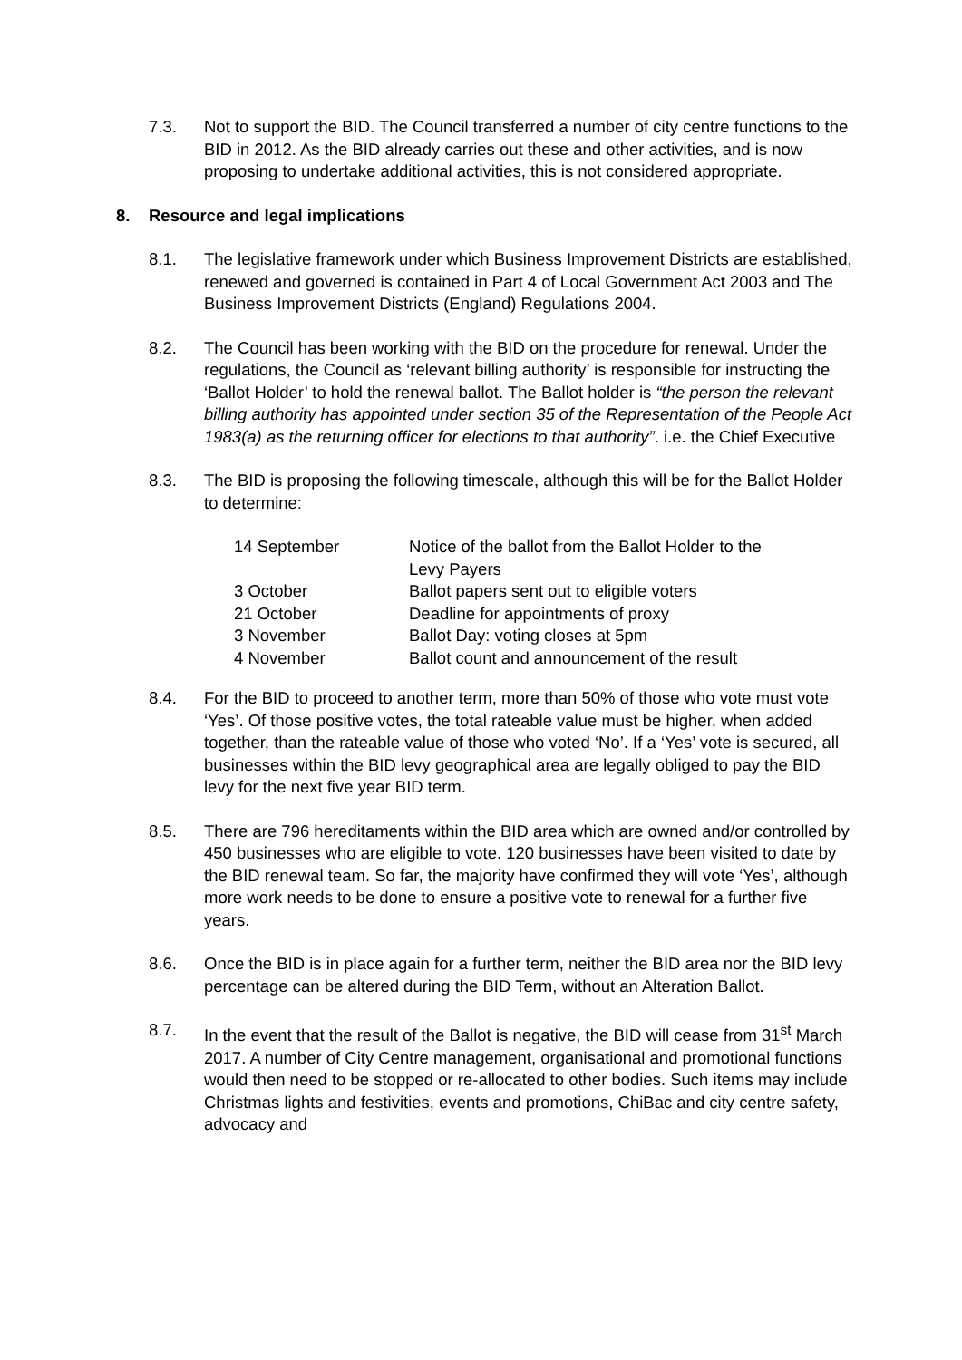7.3. Not to support the BID. The Council transferred a number of city centre functions to the BID in 2012. As the BID already carries out these and other activities, and is now proposing to undertake additional activities, this is not considered appropriate.
8. Resource and legal implications
8.1. The legislative framework under which Business Improvement Districts are established, renewed and governed is contained in Part 4 of Local Government Act 2003 and The Business Improvement Districts (England) Regulations 2004.
8.2. The Council has been working with the BID on the procedure for renewal. Under the regulations, the Council as ‘relevant billing authority’ is responsible for instructing the ‘Ballot Holder’ to hold the renewal ballot. The Ballot holder is “the person the relevant billing authority has appointed under section 35 of the Representation of the People Act 1983(a) as the returning officer for elections to that authority”. i.e. the Chief Executive
8.3. The BID is proposing the following timescale, although this will be for the Ballot Holder to determine:
| 14 September | Notice of the ballot from the Ballot Holder to the Levy Payers |
| 3 October | Ballot papers sent out to eligible voters |
| 21 October | Deadline for appointments of proxy |
| 3 November | Ballot Day: voting closes at 5pm |
| 4 November | Ballot count and announcement of the result |
8.4. For the BID to proceed to another term, more than 50% of those who vote must vote ‘Yes’. Of those positive votes, the total rateable value must be higher, when added together, than the rateable value of those who voted ‘No’. If a ‘Yes’ vote is secured, all businesses within the BID levy geographical area are legally obliged to pay the BID levy for the next five year BID term.
8.5. There are 796 hereditaments within the BID area which are owned and/or controlled by 450 businesses who are eligible to vote. 120 businesses have been visited to date by the BID renewal team. So far, the majority have confirmed they will vote ‘Yes’, although more work needs to be done to ensure a positive vote to renewal for a further five years.
8.6. Once the BID is in place again for a further term, neither the BID area nor the BID levy percentage can be altered during the BID Term, without an Alteration Ballot.
8.7. In the event that the result of the Ballot is negative, the BID will cease from 31<sup>st</sup> March 2017. A number of City Centre management, organisational and promotional functions would then need to be stopped or re-allocated to other bodies. Such items may include Christmas lights and festivities, events and promotions, ChiBac and city centre safety, advocacy and